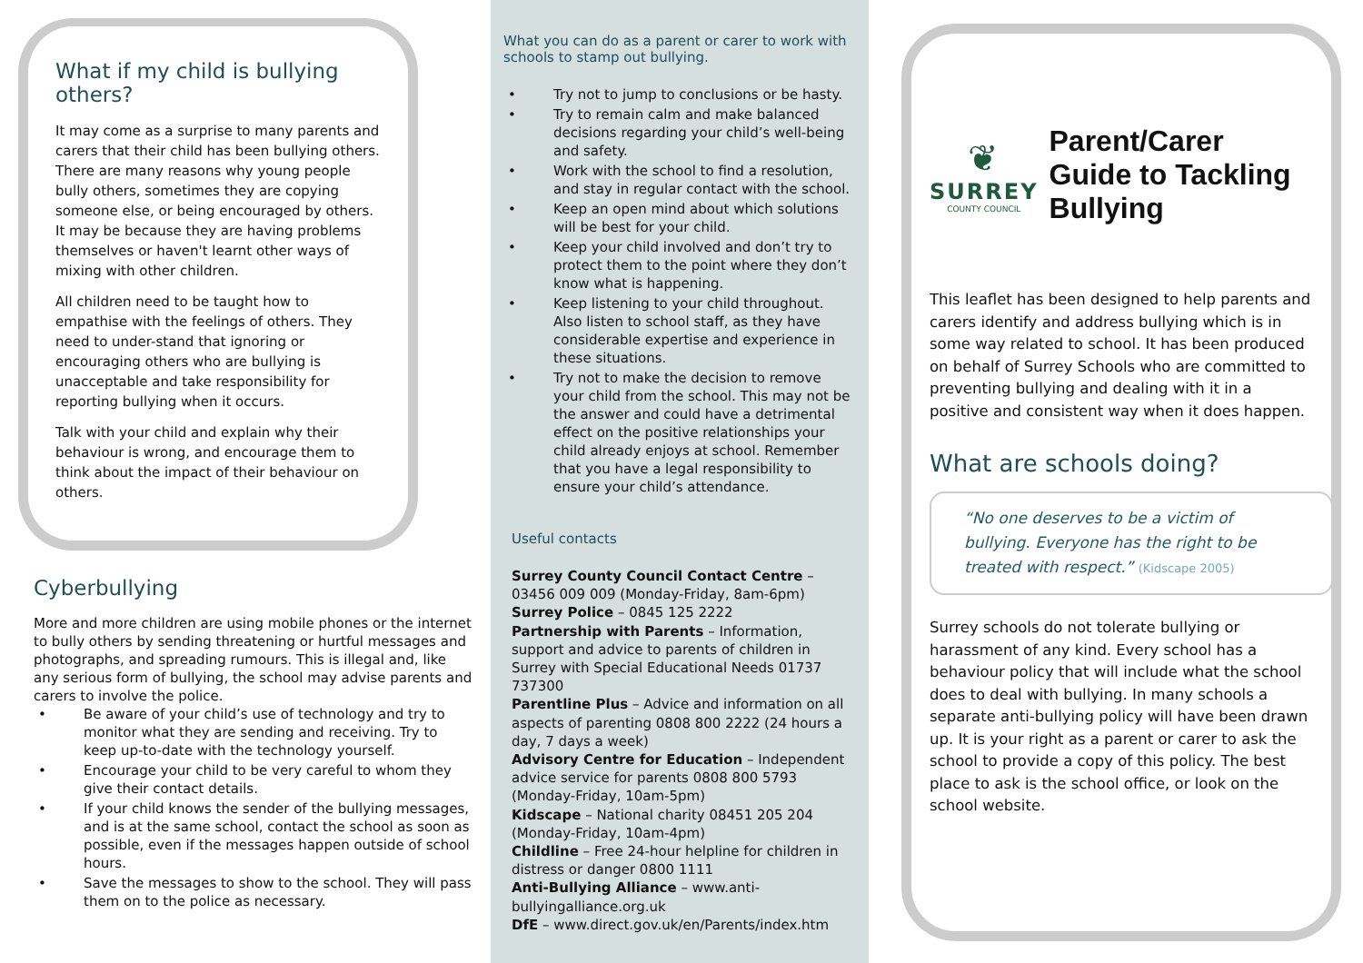What if my child is bullying others?
It may come as a surprise to many parents and carers that their child has been bullying others. There are many reasons why young people bully others, sometimes they are copying someone else, or being encouraged by others. It may be because they are having problems themselves or haven't learnt other ways of mixing with other children.
All children need to be taught how to empathise with the feelings of others. They need to under-stand that ignoring or encouraging others who are bullying is unacceptable and take responsibility for reporting bullying when it occurs.
Talk with your child and explain why their behaviour is wrong, and encourage them to think about the impact of their behaviour on others.
Cyberbullying
More and more children are using mobile phones or the internet to bully others by sending threatening or hurtful messages and photographs, and spreading rumours. This is illegal and, like any serious form of bullying, the school may advise parents and carers to involve the police.
• Be aware of your child’s use of technology and try to monitor what they are sending and receiving. Try to keep up-to-date with the technology yourself.
• Encourage your child to be very careful to whom they give their contact details.
• If your child knows the sender of the bullying messages, and is at the same school, contact the school as soon as possible, even if the messages happen outside of school hours.
• Save the messages to show to the school. They will pass them on to the police as necessary.
What you can do as a parent or carer to work with schools to stamp out bullying.
• Try not to jump to conclusions or be hasty.
• Try to remain calm and make balanced decisions regarding your child’s well-being and safety.
• Work with the school to find a resolution, and stay in regular contact with the school.
• Keep an open mind about which solutions will be best for your child.
• Keep your child involved and don’t try to protect them to the point where they don’t know what is happening.
• Keep listening to your child throughout. Also listen to school staff, as they have considerable expertise and experience in these situations.
• Try not to make the decision to remove your child from the school. This may not be the answer and could have a detrimental effect on the positive relationships your child already enjoys at school. Remember that you have a legal responsibility to ensure your child’s attendance.
Useful contacts
Surrey County Council Contact Centre – 03456 009 009 (Monday-Friday, 8am-6pm)
Surrey Police – 0845 125 2222
Partnership with Parents – Information, support and advice to parents of children in Surrey with Special Educational Needs 01737 737300
Parentline Plus – Advice and information on all aspects of parenting 0808 800 2222 (24 hours a day, 7 days a week)
Advisory Centre for Education – Independent advice service for parents 0808 800 5793 (Monday-Friday, 10am-5pm)
Kidscape – National charity 08451 205 204 (Monday-Friday, 10am-4pm)
Childline – Free 24-hour helpline for children in distress or danger 0800 1111
Anti-Bullying Alliance – www.anti-bullyingalliance.org.uk
DfE – www.direct.gov.uk/en/Parents/index.htm
❦
SURREY
COUNTY COUNCIL
Parent/Carer Guide to Tackling Bullying
This leaflet has been designed to help parents and carers identify and address bullying which is in some way related to school. It has been produced on behalf of Surrey Schools who are committed to preventing bullying and dealing with it in a positive and consistent way when it does happen.
What are schools doing?
“No one deserves to be a victim of bullying. Everyone has the right to be treated with respect.” (Kidscape 2005)
Surrey schools do not tolerate bullying or harassment of any kind. Every school has a behaviour policy that will include what the school does to deal with bullying. In many schools a separate anti-bullying policy will have been drawn up. It is your right as a parent or carer to ask the school to provide a copy of this policy. The best place to ask is the school office, or look on the school website.